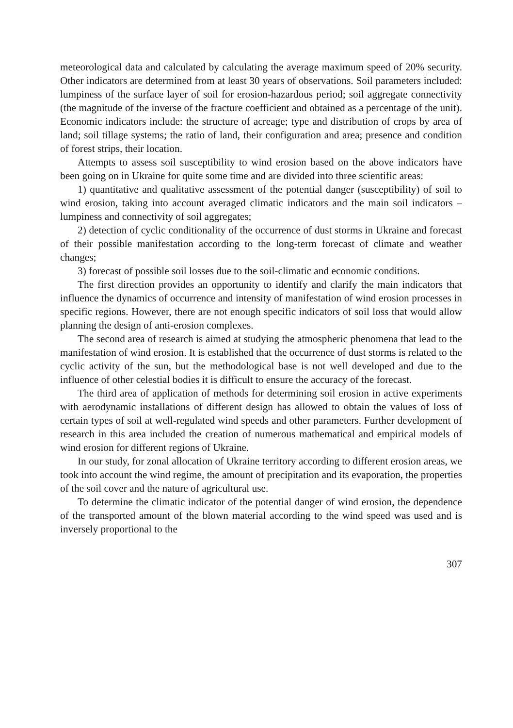meteorological data and calculated by calculating the average maximum speed of 20% security. Other indicators are determined from at least 30 years of observations. Soil parameters included: lumpiness of the surface layer of soil for erosion-hazardous period; soil aggregate connectivity (the magnitude of the inverse of the fracture coefficient and obtained as a percentage of the unit). Economic indicators include: the structure of acreage; type and distribution of crops by area of land; soil tillage systems; the ratio of land, their configuration and area; presence and condition of forest strips, their location.
Attempts to assess soil susceptibility to wind erosion based on the above indicators have been going on in Ukraine for quite some time and are divided into three scientific areas:
1) quantitative and qualitative assessment of the potential danger (susceptibility) of soil to wind erosion, taking into account averaged climatic indicators and the main soil indicators – lumpiness and connectivity of soil aggregates;
2) detection of cyclic conditionality of the occurrence of dust storms in Ukraine and forecast of their possible manifestation according to the long-term forecast of climate and weather changes;
3) forecast of possible soil losses due to the soil-climatic and economic conditions.
The first direction provides an opportunity to identify and clarify the main indicators that influence the dynamics of occurrence and intensity of manifestation of wind erosion processes in specific regions. However, there are not enough specific indicators of soil loss that would allow planning the design of anti-erosion complexes.
The second area of research is aimed at studying the atmospheric phenomena that lead to the manifestation of wind erosion. It is established that the occurrence of dust storms is related to the cyclic activity of the sun, but the methodological base is not well developed and due to the influence of other celestial bodies it is difficult to ensure the accuracy of the forecast.
The third area of application of methods for determining soil erosion in active experiments with aerodynamic installations of different design has allowed to obtain the values of loss of certain types of soil at well-regulated wind speeds and other parameters. Further development of research in this area included the creation of numerous mathematical and empirical models of wind erosion for different regions of Ukraine.
In our study, for zonal allocation of Ukraine territory according to different erosion areas, we took into account the wind regime, the amount of precipitation and its evaporation, the properties of the soil cover and the nature of agricultural use.
To determine the climatic indicator of the potential danger of wind erosion, the dependence of the transported amount of the blown material according to the wind speed was used and is inversely proportional to the
307